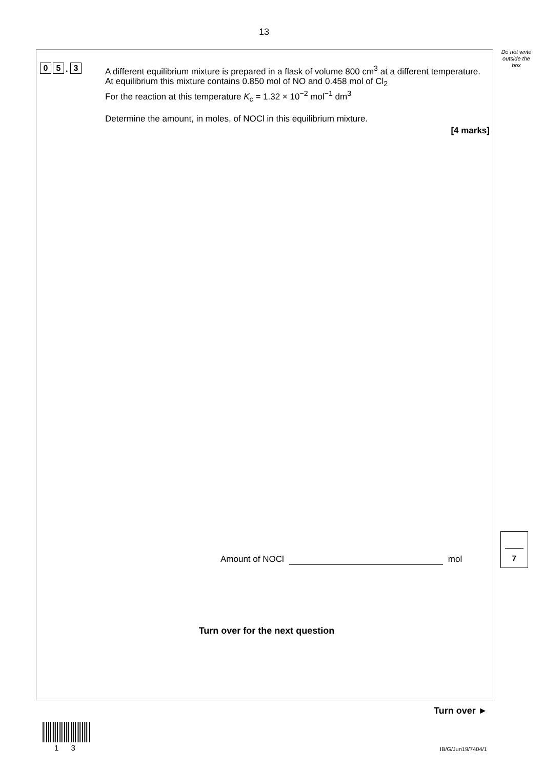13
Do not write outside the box
0 5. 3
A different equilibrium mixture is prepared in a flask of volume 800 cm<sup>3</sup> at a different temperature.
At equilibrium this mixture contains 0.850 mol of NO and 0.458 mol of Cl<sub>2</sub>
For the reaction at this temperature K<sub>c</sub> = 1.32 × 10<sup>−2</sup> mol<sup>−1</sup> dm<sup>3</sup>
Determine the amount, in moles, of NOCl in this equilibrium mixture.
[4 marks]
Amount of NOCl mol
7
Turn over for the next question
Turn over ►
1 3 IB/G/Jun19/7404/1